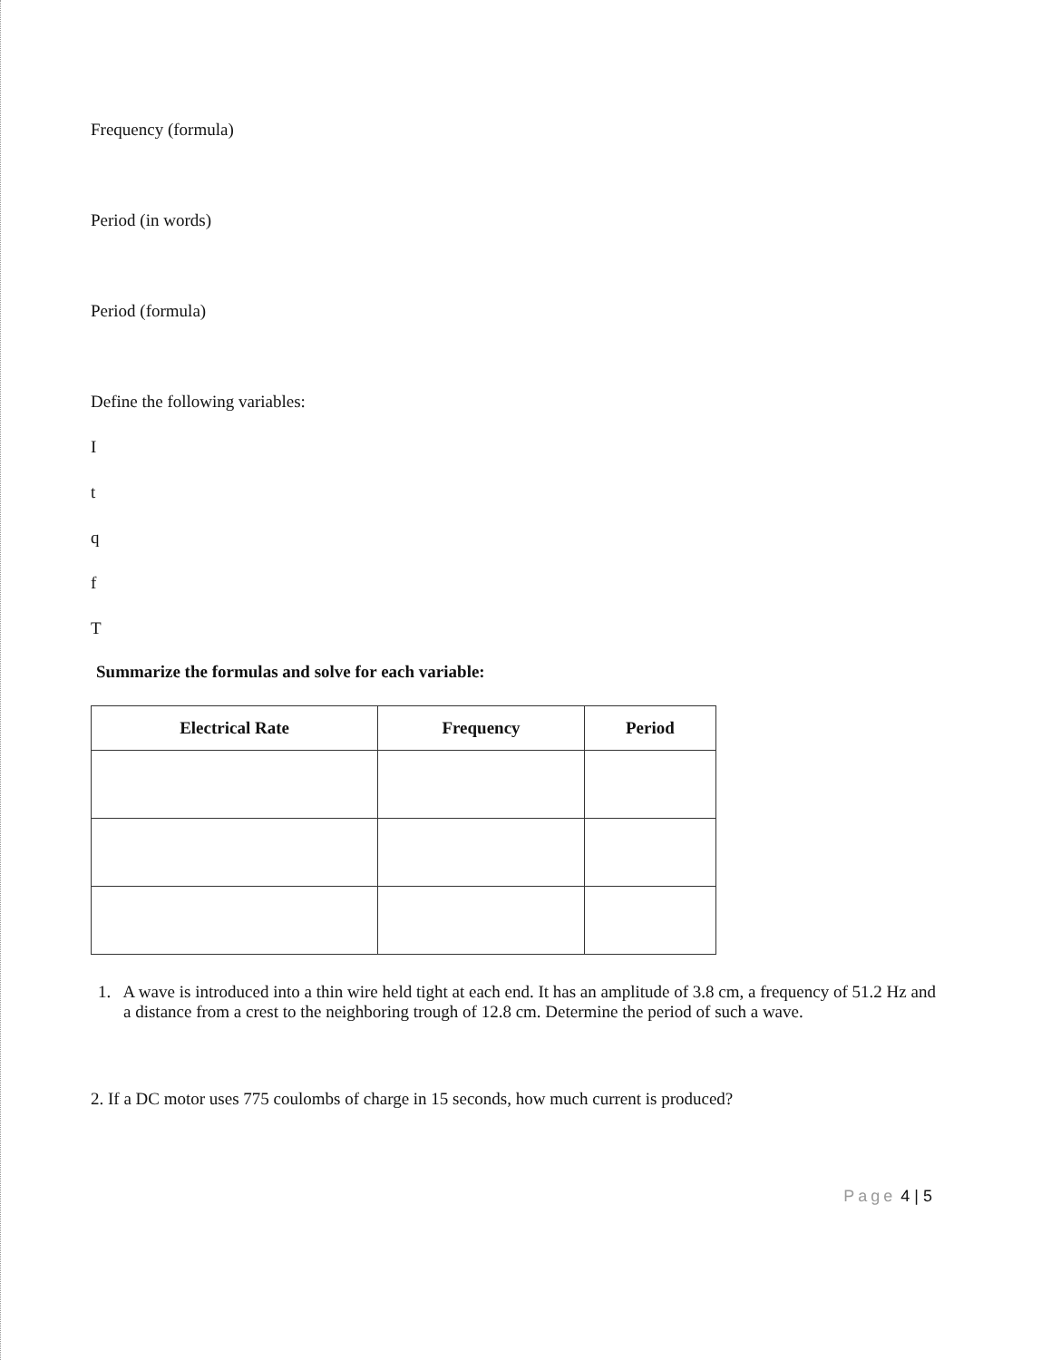Frequency (formula)
Period (in words)
Period (formula)
Define the following variables:
I
t
q
f
T
Summarize the formulas and solve for each variable:
| Electrical Rate | Frequency | Period |
| --- | --- | --- |
1. A wave is introduced into a thin wire held tight at each end. It has an amplitude of 3.8 cm, a frequency of 51.2 Hz and a distance from a crest to the neighboring trough of 12.8 cm. Determine the period of such a wave.
2. If a DC motor uses 775 coulombs of charge in 15 seconds, how much current is produced?
Page 4 | 5